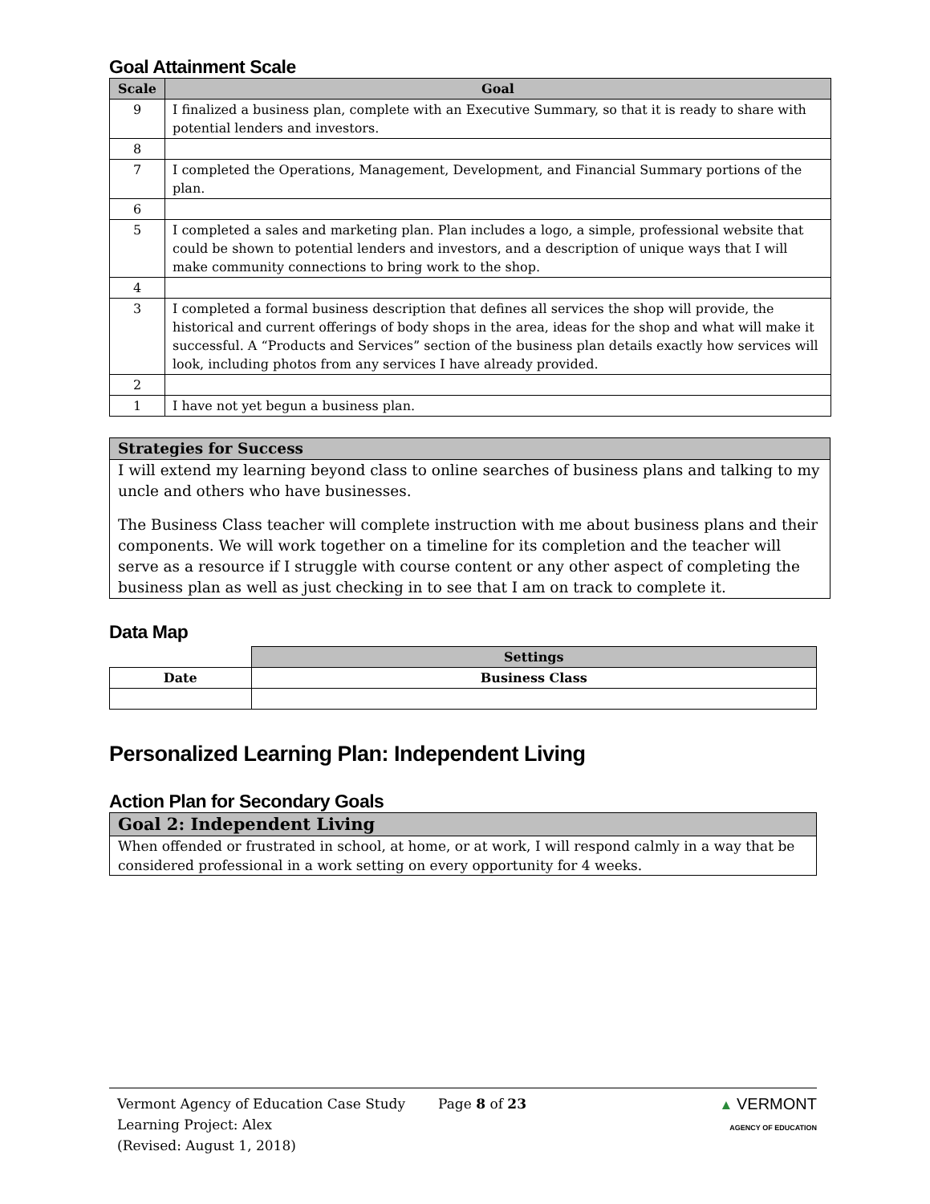Goal Attainment Scale
| Scale | Goal |
| --- | --- |
| 9 | I finalized a business plan, complete with an Executive Summary, so that it is ready to share with potential lenders and investors. |
| 8 | |
| 7 | I completed the Operations, Management, Development, and Financial Summary portions of the plan. |
| 6 | |
| 5 | I completed a sales and marketing plan. Plan includes a logo, a simple, professional website that could be shown to potential lenders and investors, and a description of unique ways that I will make community connections to bring work to the shop. |
| 4 | |
| 3 | I completed a formal business description that defines all services the shop will provide, the historical and current offerings of body shops in the area, ideas for the shop and what will make it successful. A “Products and Services” section of the business plan details exactly how services will look, including photos from any services I have already provided. |
| 2 | |
| 1 | I have not yet begun a business plan. |
Strategies for Success
I will extend my learning beyond class to online searches of business plans and talking to my uncle and others who have businesses.
The Business Class teacher will complete instruction with me about business plans and their components. We will work together on a timeline for its completion and the teacher will serve as a resource if I struggle with course content or any other aspect of completing the business plan as well as just checking in to see that I am on track to complete it.
Data Map
| | Settings |
| Date | Business Class |
Personalized Learning Plan: Independent Living
Action Plan for Secondary Goals
Goal 2: Independent Living
When offended or frustrated in school, at home, or at work, I will respond calmly in a way that be considered professional in a work setting on every opportunity for 4 weeks.
Vermont Agency of Education Case Study
Learning Project: Alex
(Revised: August 1, 2018)
Page 8 of 23 ▲ VERMONT
AGENCY OF EDUCATION